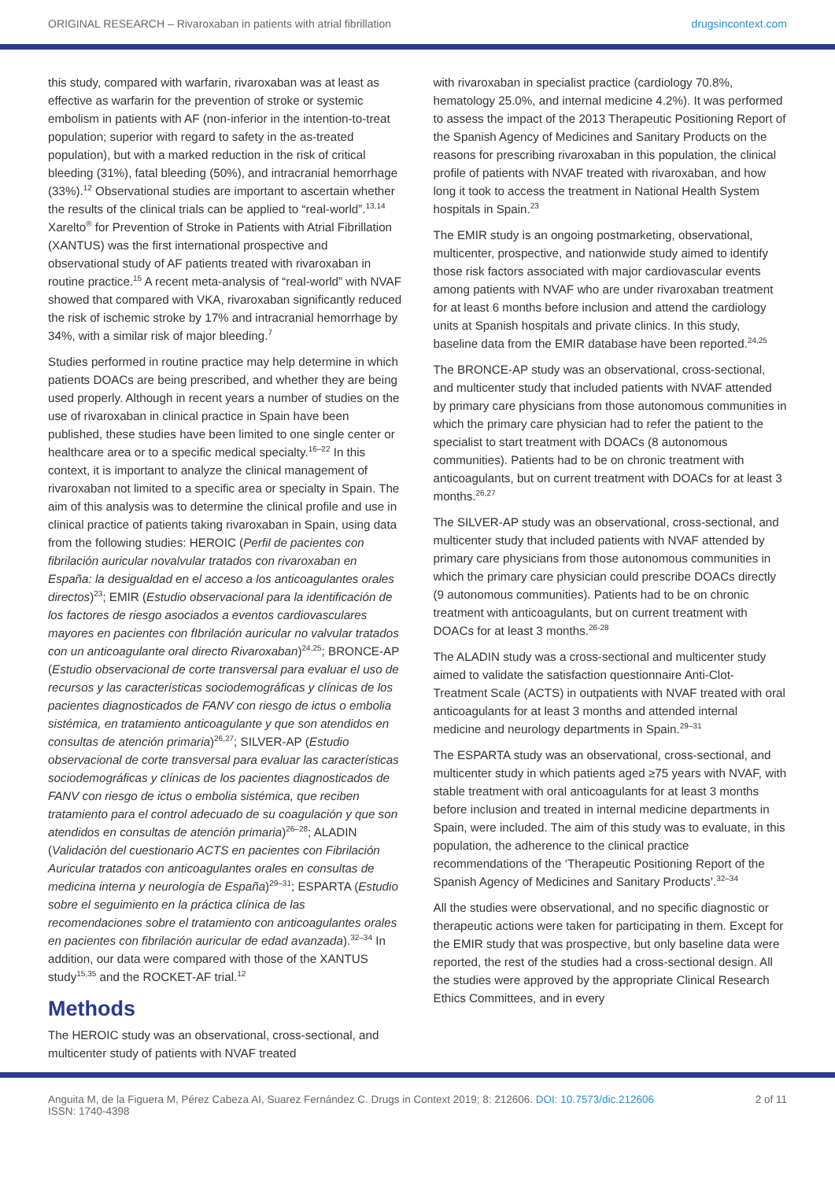ORIGINAL RESEARCH – Rivaroxaban in patients with atrial fibrillation drugsincontext.com
this study, compared with warfarin, rivaroxaban was at least as effective as warfarin for the prevention of stroke or systemic embolism in patients with AF (non-inferior in the intention-to-treat population; superior with regard to safety in the as-treated population), but with a marked reduction in the risk of critical bleeding (31%), fatal bleeding (50%), and intracranial hemorrhage (33%).<sup>12</sup> Observational studies are important to ascertain whether the results of the clinical trials can be applied to “real-world”.<sup>13,14</sup> Xarelto<sup>®</sup> for Prevention of Stroke in Patients with Atrial Fibrillation (XANTUS) was the first international prospective and observational study of AF patients treated with rivaroxaban in routine practice.<sup>15</sup> A recent meta-analysis of “real-world” with NVAF showed that compared with VKA, rivaroxaban significantly reduced the risk of ischemic stroke by 17% and intracranial hemorrhage by 34%, with a similar risk of major bleeding.<sup>7</sup>
Studies performed in routine practice may help determine in which patients DOACs are being prescribed, and whether they are being used properly. Although in recent years a number of studies on the use of rivaroxaban in clinical practice in Spain have been published, these studies have been limited to one single center or healthcare area or to a specific medical specialty.<sup>16–22</sup> In this context, it is important to analyze the clinical management of rivaroxaban not limited to a specific area or specialty in Spain. The aim of this analysis was to determine the clinical profile and use in clinical practice of patients taking rivaroxaban in Spain, using data from the following studies: HEROIC (Perfil de pacientes con fibrilación auricular novalvular tratados con rivaroxaban en España: la desigualdad en el acceso a los anticoagulantes orales directos)<sup>23</sup>; EMIR (Estudio observacional para la identificación de los factores de riesgo asociados a eventos cardiovasculares mayores en pacientes con fIbrilación auricular no valvular tratados con un anticoagulante oral directo Rivaroxaban)<sup>24,25</sup>; BRONCE-AP (Estudio observacional de corte transversal para evaluar el uso de recursos y las características sociodemográficas y clínicas de los pacientes diagnosticados de FANV con riesgo de ictus o embolia sistémica, en tratamiento anticoagulante y que son atendidos en consultas de atención primaria)<sup>26,27</sup>; SILVER-AP (Estudio observacional de corte transversal para evaluar las características sociodemográficas y clínicas de los pacientes diagnosticados de FANV con riesgo de ictus o embolia sistémica, que reciben tratamiento para el control adecuado de su coagulación y que son atendidos en consultas de atención primaria)<sup>26–28</sup>; ALADIN (Validación del cuestionario ACTS en pacientes con Fibrilación Auricular tratados con anticoagulantes orales en consultas de medicina interna y neurología de España)<sup>29–31</sup>; ESPARTA (Estudio sobre el seguimiento en la práctica clínica de las recomendaciones sobre el tratamiento con anticoagulantes orales en pacientes con fibrilación auricular de edad avanzada).<sup>32–34</sup> In addition, our data were compared with those of the XANTUS study<sup>15,35</sup> and the ROCKET-AF trial.<sup>12</sup>
Methods
The HEROIC study was an observational, cross-sectional, and multicenter study of patients with NVAF treated
with rivaroxaban in specialist practice (cardiology 70.8%, hematology 25.0%, and internal medicine 4.2%). It was performed to assess the impact of the 2013 Therapeutic Positioning Report of the Spanish Agency of Medicines and Sanitary Products on the reasons for prescribing rivaroxaban in this population, the clinical profile of patients with NVAF treated with rivaroxaban, and how long it took to access the treatment in National Health System hospitals in Spain.<sup>23</sup>
The EMIR study is an ongoing postmarketing, observational, multicenter, prospective, and nationwide study aimed to identify those risk factors associated with major cardiovascular events among patients with NVAF who are under rivaroxaban treatment for at least 6 months before inclusion and attend the cardiology units at Spanish hospitals and private clinics. In this study, baseline data from the EMIR database have been reported.<sup>24,25</sup>
The BRONCE-AP study was an observational, cross-sectional, and multicenter study that included patients with NVAF attended by primary care physicians from those autonomous communities in which the primary care physician had to refer the patient to the specialist to start treatment with DOACs (8 autonomous communities). Patients had to be on chronic treatment with anticoagulants, but on current treatment with DOACs for at least 3 months.<sup>26,27</sup>
The SILVER-AP study was an observational, cross-sectional, and multicenter study that included patients with NVAF attended by primary care physicians from those autonomous communities in which the primary care physician could prescribe DOACs directly (9 autonomous communities). Patients had to be on chronic treatment with anticoagulants, but on current treatment with DOACs for at least 3 months.<sup>26-28</sup>
The ALADIN study was a cross-sectional and multicenter study aimed to validate the satisfaction questionnaire Anti-Clot-Treatment Scale (ACTS) in outpatients with NVAF treated with oral anticoagulants for at least 3 months and attended internal medicine and neurology departments in Spain.<sup>29–31</sup>
The ESPARTA study was an observational, cross-sectional, and multicenter study in which patients aged ≥75 years with NVAF, with stable treatment with oral anticoagulants for at least 3 months before inclusion and treated in internal medicine departments in Spain, were included. The aim of this study was to evaluate, in this population, the adherence to the clinical practice recommendations of the ‘Therapeutic Positioning Report of the Spanish Agency of Medicines and Sanitary Products’.<sup>32–34</sup>
All the studies were observational, and no specific diagnostic or therapeutic actions were taken for participating in them. Except for the EMIR study that was prospective, but only baseline data were reported, the rest of the studies had a cross-sectional design. All the studies were approved by the appropriate Clinical Research Ethics Committees, and in every
Anguita M, de la Figuera M, Pérez Cabeza AI, Suarez Fernández C. Drugs in Context 2019; 8: 212606. DOI: 10.7573/dic.212606
ISSN: 1740-4398 2 of 11